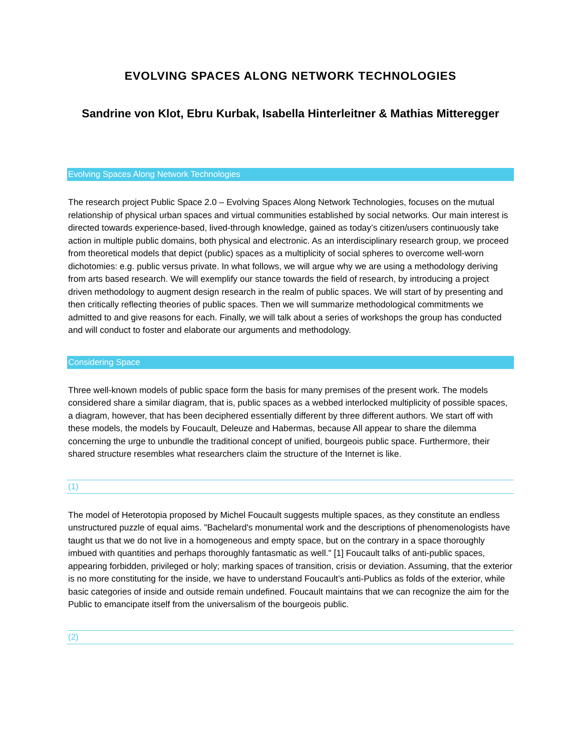EVOLVING SPACES ALONG NETWORK TECHNOLOGIES
Sandrine von Klot, Ebru Kurbak, Isabella Hinterleitner & Mathias Mitteregger
Evolving Spaces Along Network Technologies
The research project Public Space 2.0 – Evolving Spaces Along Network Technologies, focuses on the mutual relationship of physical urban spaces and virtual communities established by social networks. Our main interest is directed towards experience-based, lived-through knowledge, gained as today’s citizen/users continuously take action in multiple public domains, both physical and electronic. As an interdisciplinary research group, we proceed from theoretical models that depict (public) spaces as a multiplicity of social spheres to overcome well-worn dichotomies: e.g. public versus private. In what follows, we will argue why we are using a methodology deriving from arts based research. We will exemplify our stance towards the field of research, by introducing a project driven methodology to augment design research in the realm of public spaces. We will start of by presenting and then critically reflecting theories of public spaces. Then we will summarize methodological commitments we admitted to and give reasons for each. Finally, we will talk about a series of workshops the group has conducted and will conduct to foster and elaborate our arguments and methodology.
Considering Space
Three well-known models of public space form the basis for many premises of the present work. The models considered share a similar diagram, that is, public spaces as a webbed interlocked multiplicity of possible spaces, a diagram, however, that has been deciphered essentially different by three different authors. We start off with these models, the models by Foucault, Deleuze and Habermas, because All appear to share the dilemma concerning the urge to unbundle the traditional concept of unified, bourgeois public space. Furthermore, their shared structure resembles what researchers claim the structure of the Internet is like.
(1)
The model of Heterotopia proposed by Michel Foucault suggests multiple spaces, as they constitute an endless unstructured puzzle of equal aims. "Bachelard's monumental work and the descriptions of phenomenologists have taught us that we do not live in a homogeneous and empty space, but on the contrary in a space thoroughly imbued with quantities and perhaps thoroughly fantasmatic as well." [1] Foucault talks of anti-public spaces, appearing forbidden, privileged or holy; marking spaces of transition, crisis or deviation. Assuming, that the exterior is no more constituting for the inside, we have to understand Foucault’s anti-Publics as folds of the exterior, while basic categories of inside and outside remain undefined. Foucault maintains that we can recognize the aim for the Public to emancipate itself from the universalism of the bourgeois public.
(2)